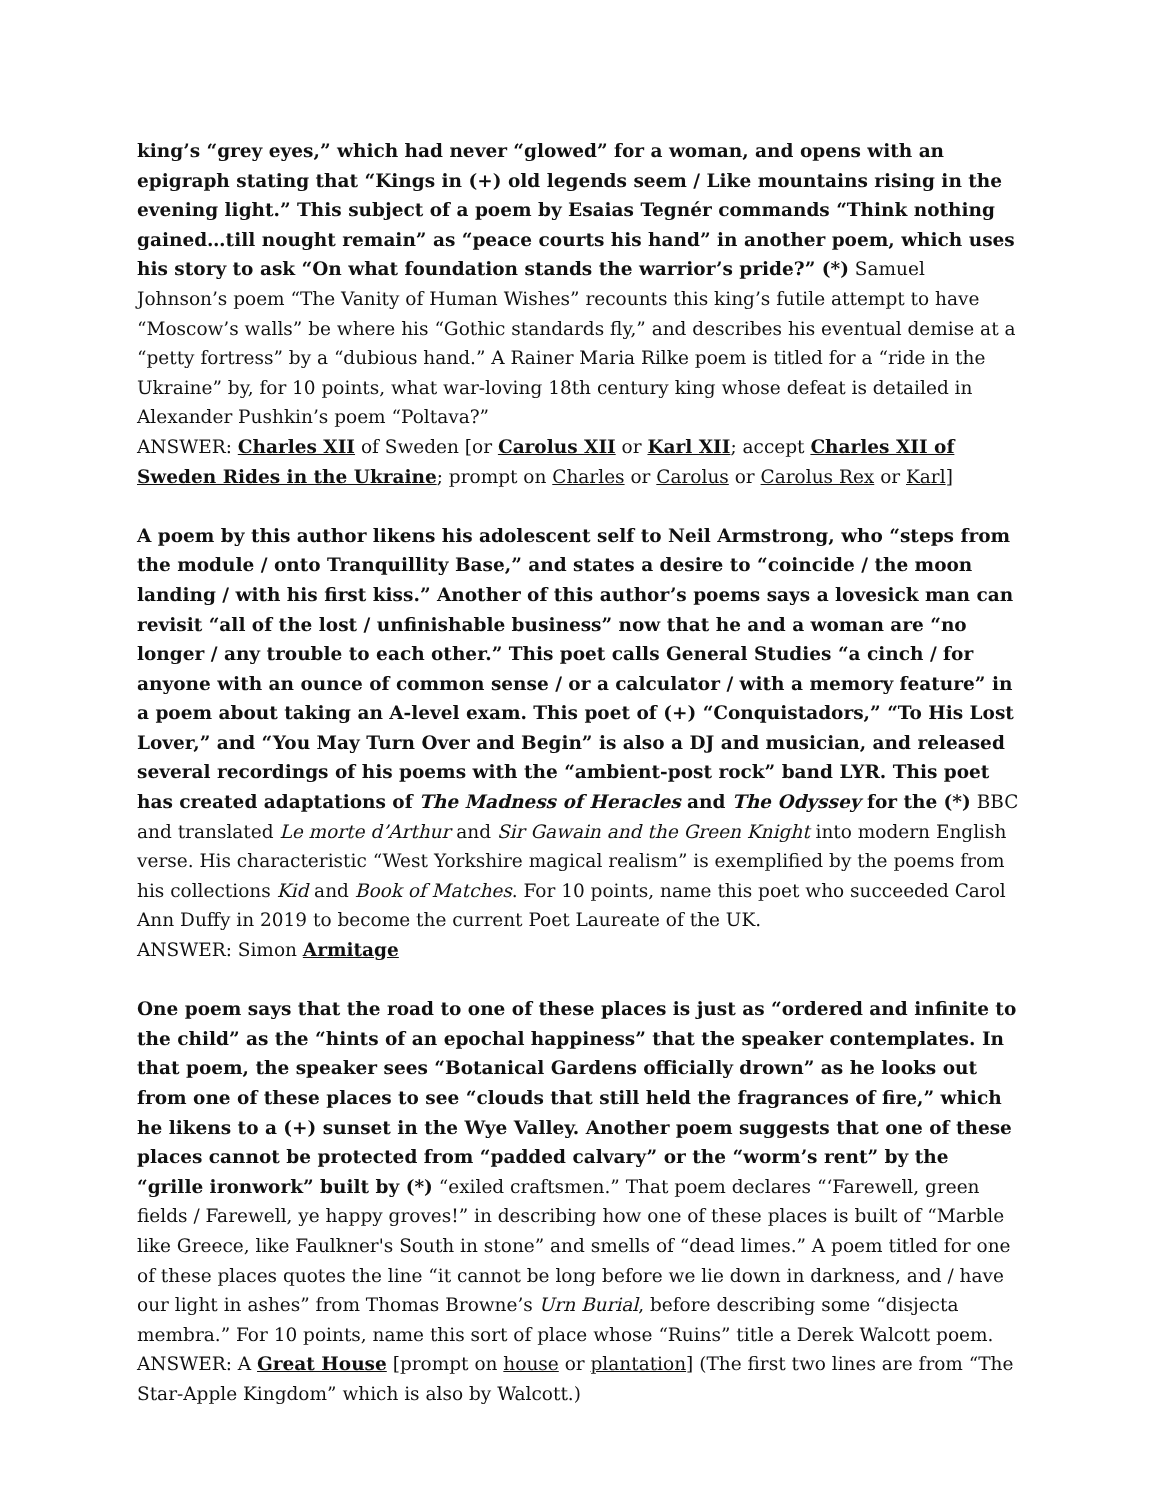king’s “grey eyes,” which had never “glowed” for a woman, and opens with an epigraph stating that “Kings in (+) old legends seem / Like mountains rising in the evening light.” This subject of a poem by Esaias Tegnér commands “Think nothing gained…till nought remain” as “peace courts his hand” in another poem, which uses his story to ask “On what foundation stands the warrior’s pride?” (*) Samuel Johnson’s poem “The Vanity of Human Wishes” recounts this king’s futile attempt to have “Moscow’s walls” be where his “Gothic standards fly,” and describes his eventual demise at a “petty fortress” by a “dubious hand.” A Rainer Maria Rilke poem is titled for a “ride in the Ukraine” by, for 10 points, what war-loving 18th century king whose defeat is detailed in Alexander Pushkin’s poem “Poltava?”
ANSWER: Charles XII of Sweden [or Carolus XII or Karl XII; accept Charles XII of Sweden Rides in the Ukraine; prompt on Charles or Carolus or Carolus Rex or Karl]
A poem by this author likens his adolescent self to Neil Armstrong, who “steps from the module / onto Tranquillity Base,” and states a desire to “coincide / the moon landing / with his first kiss.” Another of this author’s poems says a lovesick man can revisit “all of the lost / unfinishable business” now that he and a woman are “no longer / any trouble to each other.” This poet calls General Studies “a cinch / for anyone with an ounce of common sense / or a calculator / with a memory feature” in a poem about taking an A-level exam. This poet of (+) “Conquistadors,” “To His Lost Lover,” and “You May Turn Over and Begin” is also a DJ and musician, and released several recordings of his poems with the “ambient-post rock” band LYR. This poet has created adaptations of The Madness of Heracles and The Odyssey for the (*) BBC and translated Le morte d’Arthur and Sir Gawain and the Green Knight into modern English verse. His characteristic “West Yorkshire magical realism” is exemplified by the poems from his collections Kid and Book of Matches. For 10 points, name this poet who succeeded Carol Ann Duffy in 2019 to become the current Poet Laureate of the UK.
ANSWER: Simon Armitage
One poem says that the road to one of these places is just as “ordered and infinite to the child” as the “hints of an epochal happiness” that the speaker contemplates. In that poem, the speaker sees “Botanical Gardens officially drown” as he looks out from one of these places to see “clouds that still held the fragrances of fire,” which he likens to a (+) sunset in the Wye Valley. Another poem suggests that one of these places cannot be protected from “padded calvary” or the “worm’s rent” by the “grille ironwork” built by (*) “exiled craftsmen.” That poem declares “‘Farewell, green fields / Farewell, ye happy groves!” in describing how one of these places is built of “Marble like Greece, like Faulkner's South in stone” and smells of “dead limes.” A poem titled for one of these places quotes the line “it cannot be long before we lie down in darkness, and / have our light in ashes” from Thomas Browne’s Urn Burial, before describing some “disjecta membra.” For 10 points, name this sort of place whose “Ruins” title a Derek Walcott poem.
ANSWER: A Great House [prompt on house or plantation] (The first two lines are from “The Star-Apple Kingdom” which is also by Walcott.)